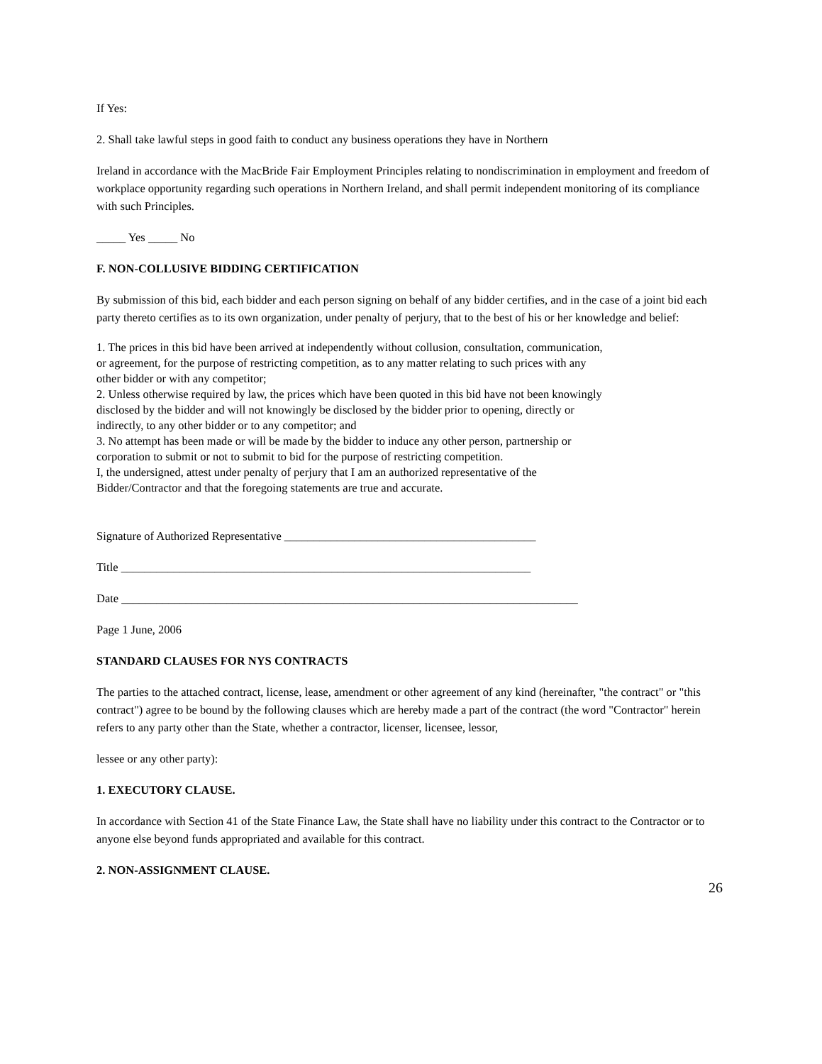If Yes:
2. Shall take lawful steps in good faith to conduct any business operations they have in Northern
Ireland in accordance with the MacBride Fair Employment Principles relating to nondiscrimination in employment and freedom of workplace opportunity regarding such operations in Northern Ireland, and shall permit independent monitoring of its compliance with such Principles.
_____ Yes _____ No
F. NON-COLLUSIVE BIDDING CERTIFICATION
By submission of this bid, each bidder and each person signing on behalf of any bidder certifies, and in the case of a joint bid each party thereto certifies as to its own organization, under penalty of perjury, that to the best of his or her knowledge and belief:
1. The prices in this bid have been arrived at independently without collusion, consultation, communication, or agreement, for the purpose of restricting competition, as to any matter relating to such prices with any other bidder or with any competitor;
2. Unless otherwise required by law, the prices which have been quoted in this bid have not been knowingly disclosed by the bidder and will not knowingly be disclosed by the bidder prior to opening, directly or indirectly, to any other bidder or to any competitor; and
3. No attempt has been made or will be made by the bidder to induce any other person, partnership or corporation to submit or not to submit to bid for the purpose of restricting competition.
I, the undersigned, attest under penalty of perjury that I am an authorized representative of the Bidder/Contractor and that the foregoing statements are true and accurate.
Signature of Authorized Representative ___________________________________________
Title ______________________________________________________________________
Date ______________________________________________________________________________
Page 1 June, 2006
STANDARD CLAUSES FOR NYS CONTRACTS
The parties to the attached contract, license, lease, amendment or other agreement of any kind (hereinafter, "the contract" or "this contract") agree to be bound by the following clauses which are hereby made a part of the contract (the word "Contractor" herein refers to any party other than the State, whether a contractor, licenser, licensee, lessor,
lessee or any other party):
1. EXECUTORY CLAUSE.
In accordance with Section 41 of the State Finance Law, the State shall have no liability under this contract to the Contractor or to anyone else beyond funds appropriated and available for this contract.
2. NON-ASSIGNMENT CLAUSE.
26